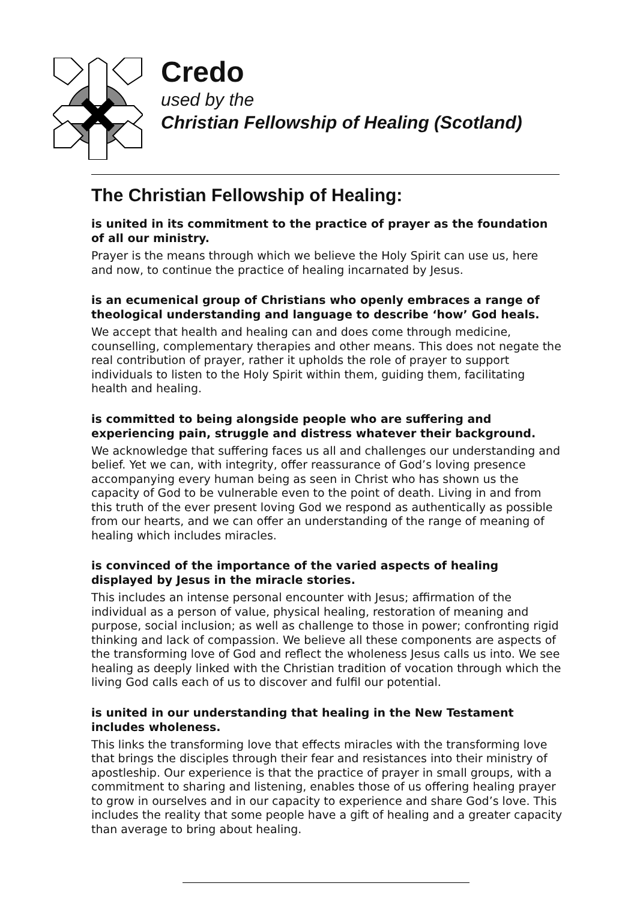Credo
used by the
Christian Fellowship of Healing (Scotland)
The Christian Fellowship of Healing:
is united in its commitment to the practice of prayer as the foundation of all our ministry.
Prayer is the means through which we believe the Holy Spirit can use us, here and now, to continue the practice of healing incarnated by Jesus.
is an ecumenical group of Christians who openly embraces a range of theological understanding and language to describe ‘how’ God heals.
We accept that health and healing can and does come through medicine, counselling, complementary therapies and other means. This does not negate the real contribution of prayer, rather it upholds the role of prayer to support individuals to listen to the Holy Spirit within them, guiding them, facilitating health and healing.
is committed to being alongside people who are suffering and experiencing pain, struggle and distress whatever their background.
We acknowledge that suffering faces us all and challenges our understanding and belief. Yet we can, with integrity, offer reassurance of God’s loving presence accompanying every human being as seen in Christ who has shown us the capacity of God to be vulnerable even to the point of death. Living in and from this truth of the ever present loving God we respond as authentically as possible from our hearts, and we can offer an understanding of the range of meaning of healing which includes miracles.
is convinced of the importance of the varied aspects of healing displayed by Jesus in the miracle stories.
This includes an intense personal encounter with Jesus; affirmation of the individual as a person of value, physical healing, restoration of meaning and purpose, social inclusion; as well as challenge to those in power; confronting rigid thinking and lack of compassion. We believe all these components are aspects of the transforming love of God and reflect the wholeness Jesus calls us into. We see healing as deeply linked with the Christian tradition of vocation through which the living God calls each of us to discover and fulfil our potential.
is united in our understanding that healing in the New Testament includes wholeness.
This links the transforming love that effects miracles with the transforming love that brings the disciples through their fear and resistances into their ministry of apostleship. Our experience is that the practice of prayer in small groups, with a commitment to sharing and listening, enables those of us offering healing prayer to grow in ourselves and in our capacity to experience and share God’s love. This includes the reality that some people have a gift of healing and a greater capacity than average to bring about healing.